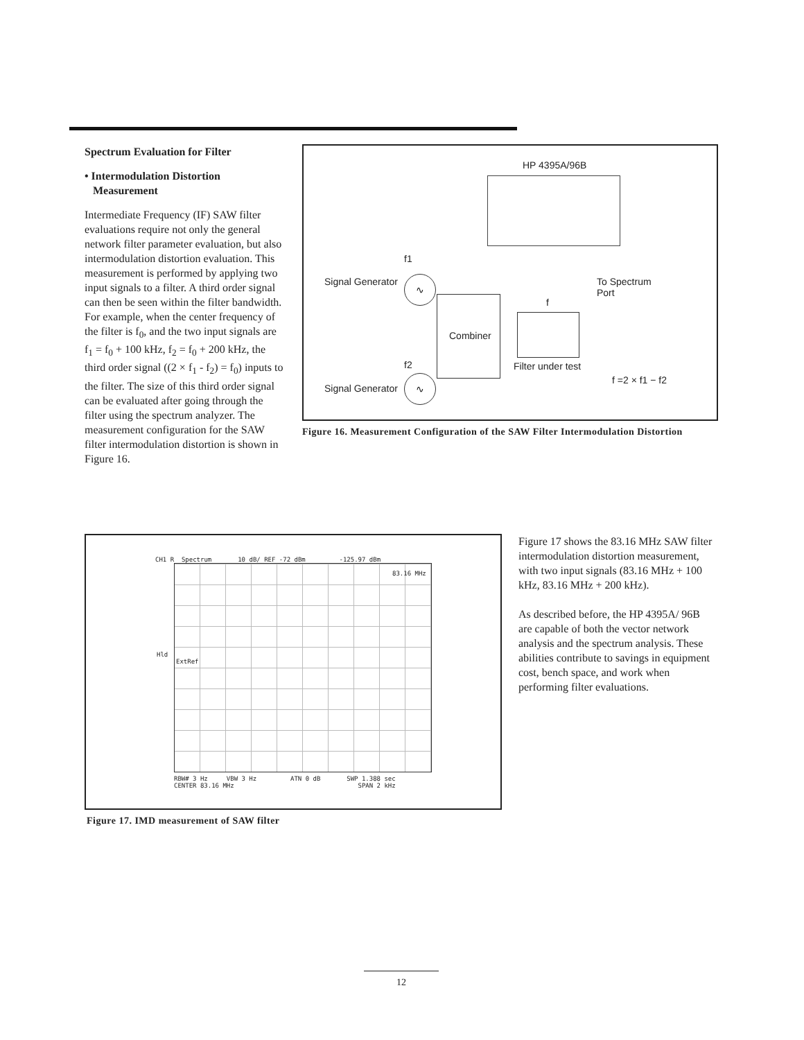Spectrum Evaluation for Filter
• Intermodulation Distortion
Measurement
Intermediate Frequency (IF) SAW filter evaluations require not only the general network filter parameter evaluation, but also intermodulation distortion evaluation. This measurement is performed by applying two input signals to a filter. A third order signal can then be seen within the filter bandwidth.
For example, when the center frequency of the filter is f<sub>0</sub>, and the two input signals are f<sub>1</sub> = f<sub>0</sub> + 100 kHz, f<sub>2</sub> = f<sub>0</sub> + 200 kHz, the third order signal ((2 × f<sub>1</sub> - f<sub>2</sub>) = f<sub>0</sub>) inputs to the filter. The size of this third order signal can be evaluated after going through the filter using the spectrum analyzer. The measurement configuration for the SAW filter intermodulation distortion is shown in Figure 16.
HP 4395A/96B
f1
Signal Generator ∿
Combiner
f
To Spectrum
Port
f2 Filter under test
f =2 × f1 − f2
Signal Generator
∿
Figure 16. Measurement Configuration of the SAW Filter Intermodulation Distortion
CH1 R Spectrum 10 dB/ REF -72 dBm -125.97 dBm
83.16 MHz
Hld
ExtRef
RBW# 3 Hz VBW 3 Hz ATN 0 dB SWP 1.388 sec
CENTER 83.16 MHz SPAN 2 kHz
Figure 17. IMD measurement of SAW filter
Figure 17 shows the 83.16 MHz SAW filter intermodulation distortion measurement, with two input signals (83.16 MHz + 100 kHz, 83.16 MHz + 200 kHz).
As described before, the HP 4395A/ 96B are capable of both the vector network analysis and the spectrum analysis. These abilities contribute to savings in equipment cost, bench space, and work when performing filter evaluations.
12